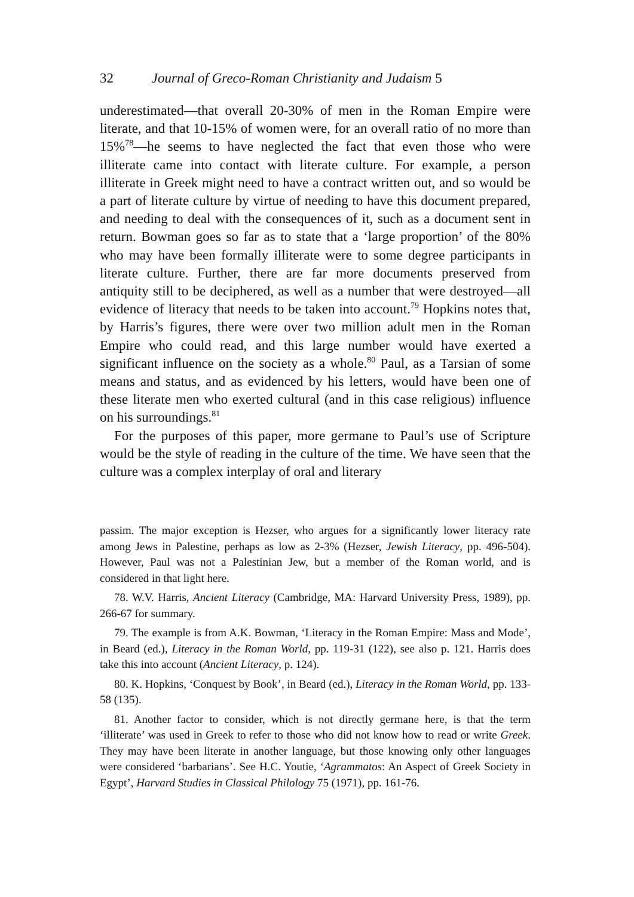32 Journal of Greco-Roman Christianity and Judaism 5
underestimated—that overall 20-30% of men in the Roman Empire were literate, and that 10-15% of women were, for an overall ratio of no more than 15%<sup>78</sup>—he seems to have neglected the fact that even those who were illiterate came into contact with literate culture. For example, a person illiterate in Greek might need to have a contract written out, and so would be a part of literate culture by virtue of needing to have this document prepared, and needing to deal with the consequences of it, such as a document sent in return. Bowman goes so far as to state that a ‘large proportion’ of the 80% who may have been formally illiterate were to some degree participants in literate culture. Further, there are far more documents preserved from antiquity still to be deciphered, as well as a number that were destroyed—all evidence of literacy that needs to be taken into account.<sup>79</sup> Hopkins notes that, by Harris’s figures, there were over two million adult men in the Roman Empire who could read, and this large number would have exerted a significant influence on the society as a whole.<sup>80</sup> Paul, as a Tarsian of some means and status, and as evidenced by his letters, would have been one of these literate men who exerted cultural (and in this case religious) influence on his surroundings.<sup>81</sup>
For the purposes of this paper, more germane to Paul’s use of Scripture would be the style of reading in the culture of the time. We have seen that the culture was a complex interplay of oral and literary
passim. The major exception is Hezser, who argues for a significantly lower literacy rate among Jews in Palestine, perhaps as low as 2-3% (Hezser, Jewish Literacy, pp. 496-504). However, Paul was not a Palestinian Jew, but a member of the Roman world, and is considered in that light here.
78. W.V. Harris, Ancient Literacy (Cambridge, MA: Harvard University Press, 1989), pp. 266-67 for summary.
79. The example is from A.K. Bowman, ‘Literacy in the Roman Empire: Mass and Mode’, in Beard (ed.), Literacy in the Roman World, pp. 119-31 (122), see also p. 121. Harris does take this into account (Ancient Literacy, p. 124).
80. K. Hopkins, ‘Conquest by Book’, in Beard (ed.), Literacy in the Roman World, pp. 133-58 (135).
81. Another factor to consider, which is not directly germane here, is that the term ‘illiterate’ was used in Greek to refer to those who did not know how to read or write Greek. They may have been literate in another language, but those knowing only other languages were considered ‘barbarians’. See H.C. Youtie, ‘Agrammatos: An Aspect of Greek Society in Egypt’, Harvard Studies in Classical Philology 75 (1971), pp. 161-76.